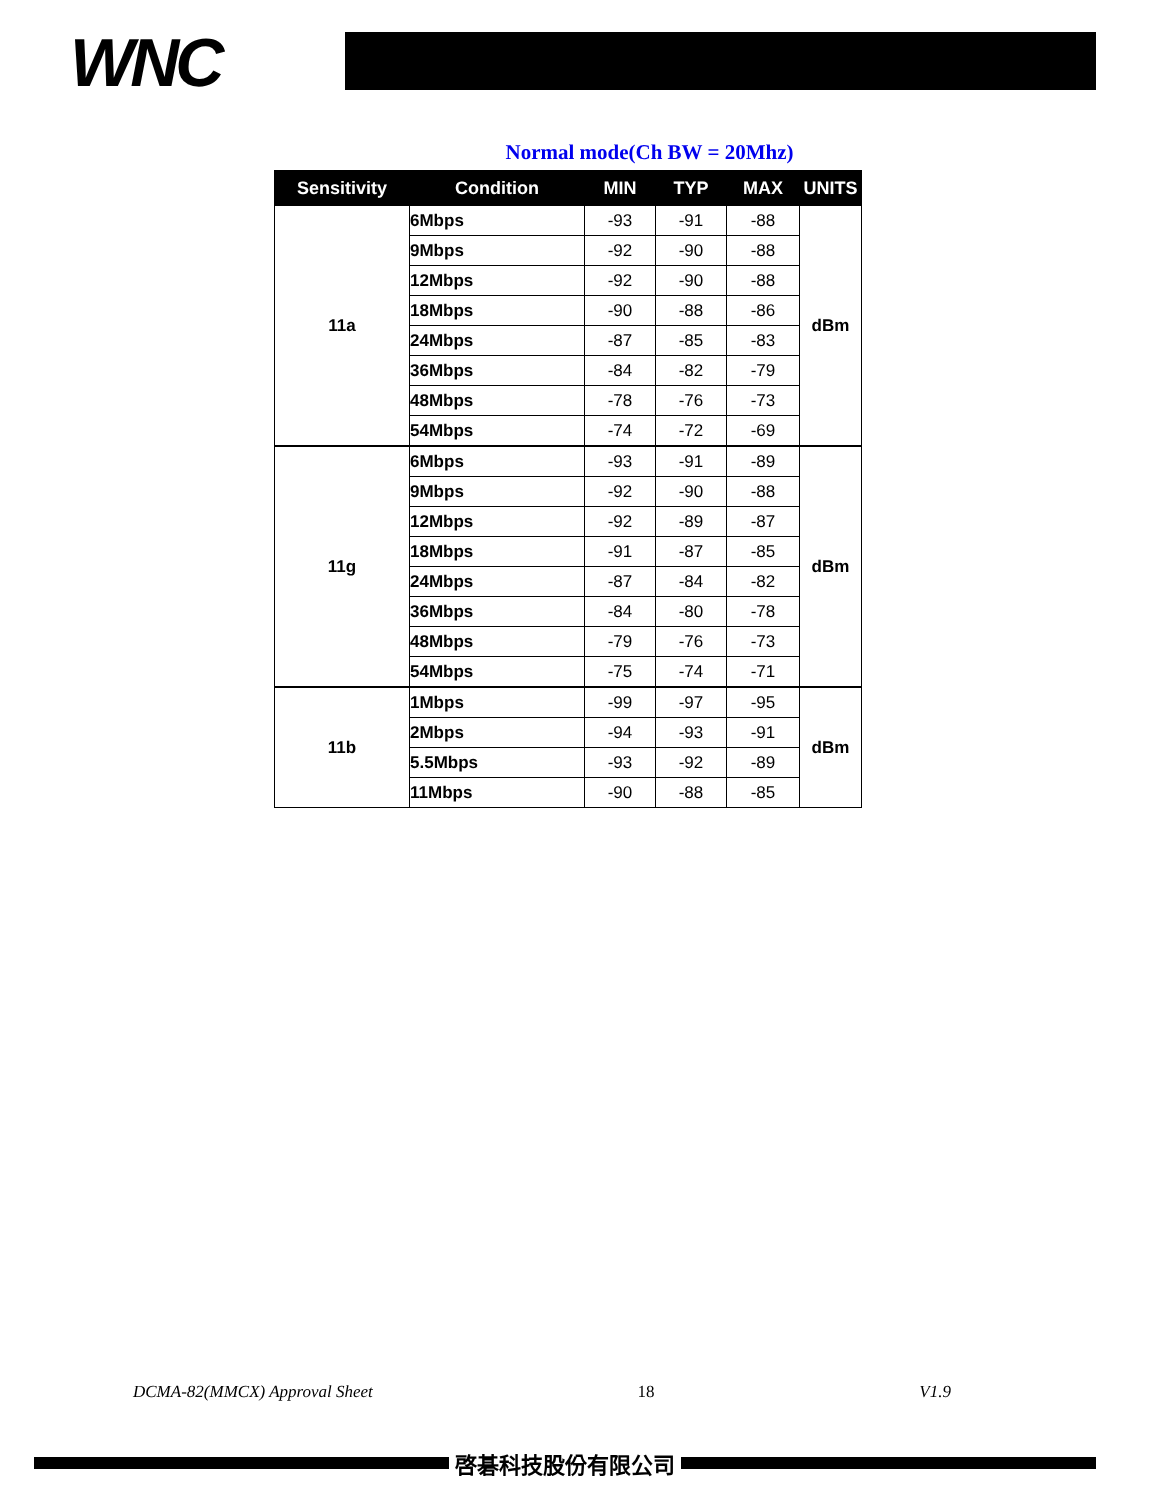WNC
Normal mode(Ch BW = 20Mhz)
| Sensitivity | Condition | MIN | TYP | MAX | UNITS |
| --- | --- | --- | --- | --- | --- |
| 11a | 6Mbps | -93 | -91 | -88 | dBm |
| | 9Mbps | -92 | -90 | -88 | |
| | 12Mbps | -92 | -90 | -88 | |
| | 18Mbps | -90 | -88 | -86 | |
| | 24Mbps | -87 | -85 | -83 | |
| | 36Mbps | -84 | -82 | -79 | |
| | 48Mbps | -78 | -76 | -73 | |
| | 54Mbps | -74 | -72 | -69 | |
| 11g | 6Mbps | -93 | -91 | -89 | dBm |
| | 9Mbps | -92 | -90 | -88 | |
| | 12Mbps | -92 | -89 | -87 | |
| | 18Mbps | -91 | -87 | -85 | |
| | 24Mbps | -87 | -84 | -82 | |
| | 36Mbps | -84 | -80 | -78 | |
| | 48Mbps | -79 | -76 | -73 | |
| | 54Mbps | -75 | -74 | -71 | |
| 11b | 1Mbps | -99 | -97 | -95 | dBm |
| | 2Mbps | -94 | -93 | -91 | |
| | 5.5Mbps | -93 | -92 | -89 | |
| | 11Mbps | -90 | -88 | -85 | |
DCMA-82(MMCX) Approval Sheet 18 V1.9
啓碁科技股份有限公司